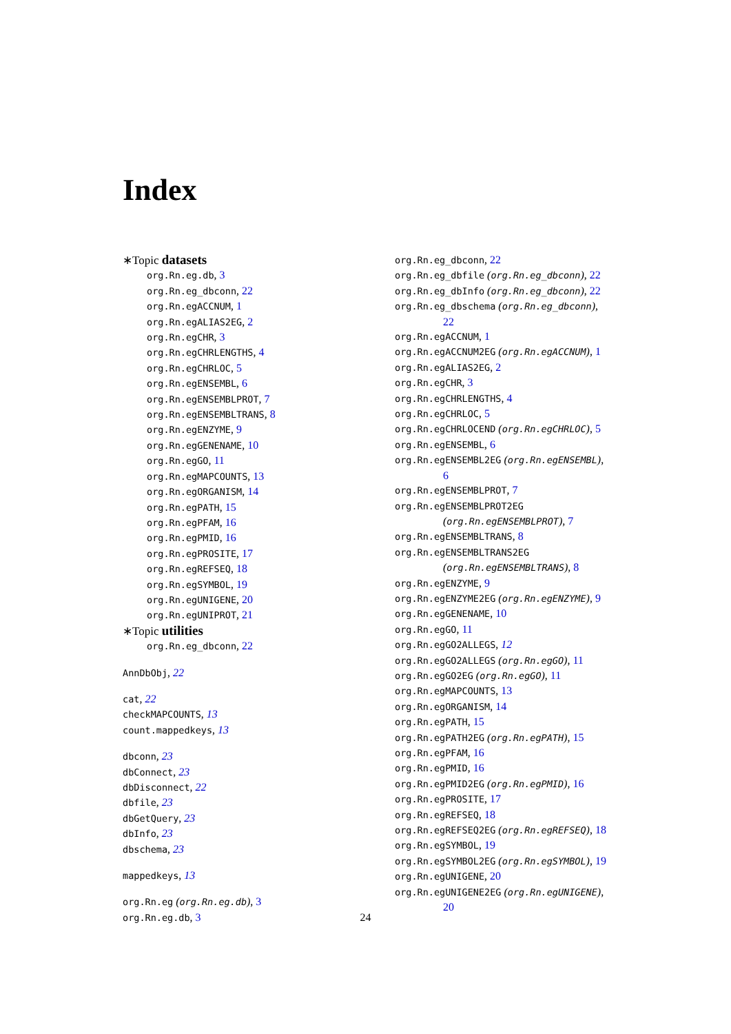Index
∗Topic datasets
org.Rn.eg.db, 3
org.Rn.eg_dbconn, 22
org.Rn.egACCNUM, 1
org.Rn.egALIAS2EG, 2
org.Rn.egCHR, 3
org.Rn.egCHRLENGTHS, 4
org.Rn.egCHRLOC, 5
org.Rn.egENSEMBL, 6
org.Rn.egENSEMBLPROT, 7
org.Rn.egENSEMBLTRANS, 8
org.Rn.egENZYME, 9
org.Rn.egGENENAME, 10
org.Rn.egGO, 11
org.Rn.egMAPCOUNTS, 13
org.Rn.egORGANISM, 14
org.Rn.egPATH, 15
org.Rn.egPFAM, 16
org.Rn.egPMID, 16
org.Rn.egPROSITE, 17
org.Rn.egREFSEQ, 18
org.Rn.egSYMBOL, 19
org.Rn.egUNIGENE, 20
org.Rn.egUNIPROT, 21
∗Topic utilities
org.Rn.eg_dbconn, 22
AnnDbObj, 22
cat, 22
checkMAPCOUNTS, 13
count.mappedkeys, 13
dbconn, 23
dbConnect, 23
dbDisconnect, 22
dbfile, 23
dbGetQuery, 23
dbInfo, 23
dbschema, 23
mappedkeys, 13
org.Rn.eg (org.Rn.eg.db), 3
org.Rn.eg.db, 3
org.Rn.eg_dbconn, 22
org.Rn.eg_dbfile (org.Rn.eg_dbconn), 22
org.Rn.eg_dbInfo (org.Rn.eg_dbconn), 22
org.Rn.eg_dbschema (org.Rn.eg_dbconn),
22
org.Rn.egACCNUM, 1
org.Rn.egACCNUM2EG (org.Rn.egACCNUM), 1
org.Rn.egALIAS2EG, 2
org.Rn.egCHR, 3
org.Rn.egCHRLENGTHS, 4
org.Rn.egCHRLOC, 5
org.Rn.egCHRLOCEND (org.Rn.egCHRLOC), 5
org.Rn.egENSEMBL, 6
org.Rn.egENSEMBL2EG (org.Rn.egENSEMBL),
6
org.Rn.egENSEMBLPROT, 7
org.Rn.egENSEMBLPROT2EG
(org.Rn.egENSEMBLPROT), 7
org.Rn.egENSEMBLTRANS, 8
org.Rn.egENSEMBLTRANS2EG
(org.Rn.egENSEMBLTRANS), 8
org.Rn.egENZYME, 9
org.Rn.egENZYME2EG (org.Rn.egENZYME), 9
org.Rn.egGENENAME, 10
org.Rn.egGO, 11
org.Rn.egGO2ALLEGS, 12
org.Rn.egGO2ALLEGS (org.Rn.egGO), 11
org.Rn.egGO2EG (org.Rn.egGO), 11
org.Rn.egMAPCOUNTS, 13
org.Rn.egORGANISM, 14
org.Rn.egPATH, 15
org.Rn.egPATH2EG (org.Rn.egPATH), 15
org.Rn.egPFAM, 16
org.Rn.egPMID, 16
org.Rn.egPMID2EG (org.Rn.egPMID), 16
org.Rn.egPROSITE, 17
org.Rn.egREFSEQ, 18
org.Rn.egREFSEQ2EG (org.Rn.egREFSEQ), 18
org.Rn.egSYMBOL, 19
org.Rn.egSYMBOL2EG (org.Rn.egSYMBOL), 19
org.Rn.egUNIGENE, 20
org.Rn.egUNIGENE2EG (org.Rn.egUNIGENE),
20
24